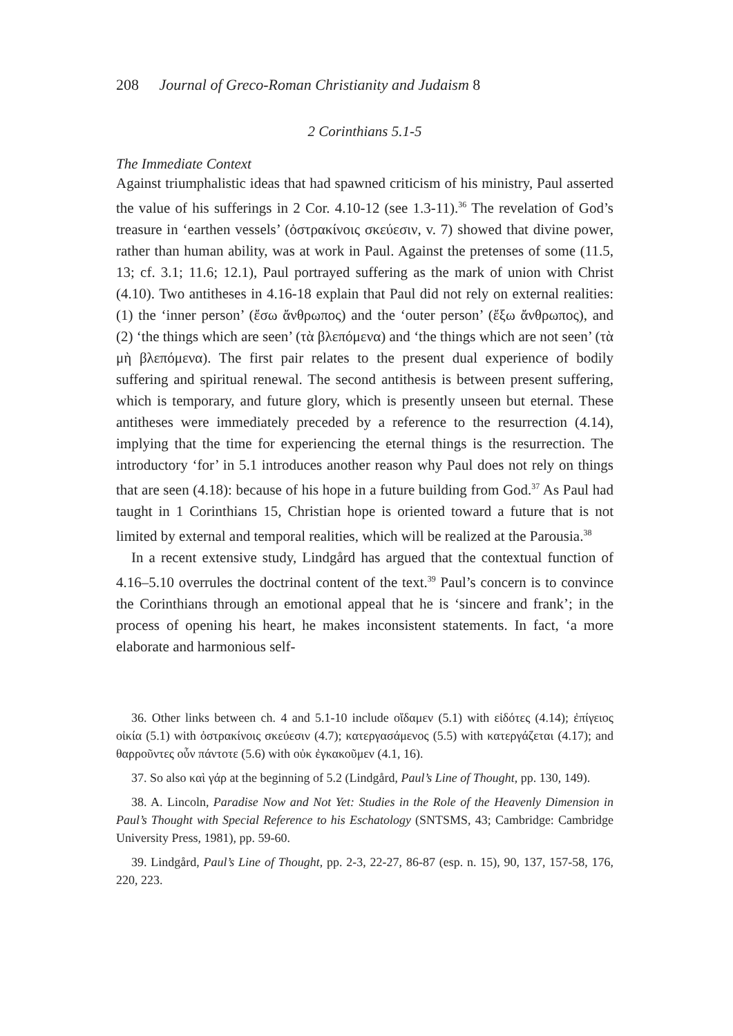208 Journal of Greco-Roman Christianity and Judaism 8
2 Corinthians 5.1-5
The Immediate Context
Against triumphalistic ideas that had spawned criticism of his ministry, Paul asserted the value of his sufferings in 2 Cor. 4.10-12 (see 1.3-11).<sup>36</sup> The revelation of God’s treasure in ‘earthen vessels’ (ὀστρακίνοις σκεύεσιν, v. 7) showed that divine power, rather than human ability, was at work in Paul. Against the pretenses of some (11.5, 13; cf. 3.1; 11.6; 12.1), Paul portrayed suffering as the mark of union with Christ (4.10). Two antitheses in 4.16-18 explain that Paul did not rely on external realities: (1) the ‘inner person’ (ἔσω ἄνθρωπος) and the ‘outer person’ (ἔξω ἄνθρωπος), and (2) ‘the things which are seen’ (τὰ βλεπόμενα) and ‘the things which are not seen’ (τὰ μὴ βλεπόμενα). The first pair relates to the present dual experience of bodily suffering and spiritual renewal. The second antithesis is between present suffering, which is temporary, and future glory, which is presently unseen but eternal. These antitheses were immediately preceded by a reference to the resurrection (4.14), implying that the time for experiencing the eternal things is the resurrection. The introductory ‘for’ in 5.1 introduces another reason why Paul does not rely on things that are seen (4.18): because of his hope in a future building from God.<sup>37</sup> As Paul had taught in 1 Corinthians 15, Christian hope is oriented toward a future that is not limited by external and temporal realities, which will be realized at the Parousia.<sup>38</sup>
In a recent extensive study, Lindgård has argued that the contextual function of 4.16–5.10 overrules the doctrinal content of the text.<sup>39</sup> Paul’s concern is to convince the Corinthians through an emotional appeal that he is ‘sincere and frank’; in the process of opening his heart, he makes inconsistent statements. In fact, ‘a more elaborate and harmonious self-
36. Other links between ch. 4 and 5.1-10 include οἴδαμεν (5.1) with εἰδότες (4.14); ἐπίγειος οἰκία (5.1) with ὀστρακίνοις σκεύεσιν (4.7); κατεργασάμενος (5.5) with κατεργάζεται (4.17); and θαρροῦντες οὖν πάντοτε (5.6) with οὐκ ἐγκακοῦμεν (4.1, 16).
37. So also καὶ γάρ at the beginning of 5.2 (Lindgård, Paul’s Line of Thought, pp. 130, 149).
38. A. Lincoln, Paradise Now and Not Yet: Studies in the Role of the Heavenly Dimension in Paul’s Thought with Special Reference to his Eschatology (SNTSMS, 43; Cambridge: Cambridge University Press, 1981), pp. 59-60.
39. Lindgård, Paul’s Line of Thought, pp. 2-3, 22-27, 86-87 (esp. n. 15), 90, 137, 157-58, 176, 220, 223.